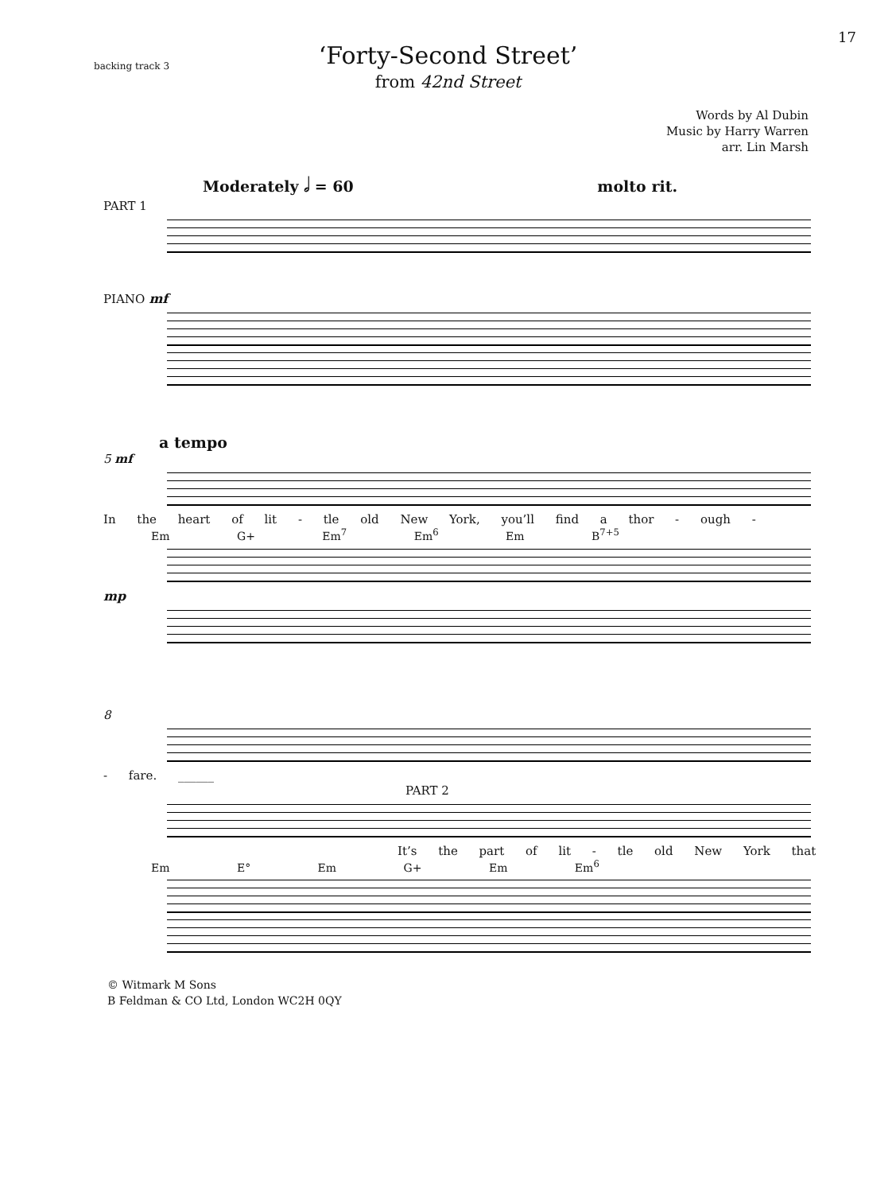17
backing track 3
‘Forty-Second Street’
from 42nd Street
Words by Al Dubin
Music by Harry Warren
arr. Lin Marsh
Moderately 𝅗𝅥 = 60 molto rit.
PART 1
PIANO mf
a tempo
5 mf
In the heart of lit - tle old New York, you’ll find a thor - ough -
Em G+ Em<sup>7</sup> Em<sup>6</sup> Em B<sup>7+5</sup>
mp
8
- fare. ______
PART 2
It’s the part of lit - tle old New York that
Em E° Em G+ Em Em<sup>6</sup>
© Witmark M Sons
B Feldman & CO Ltd, London WC2H 0QY